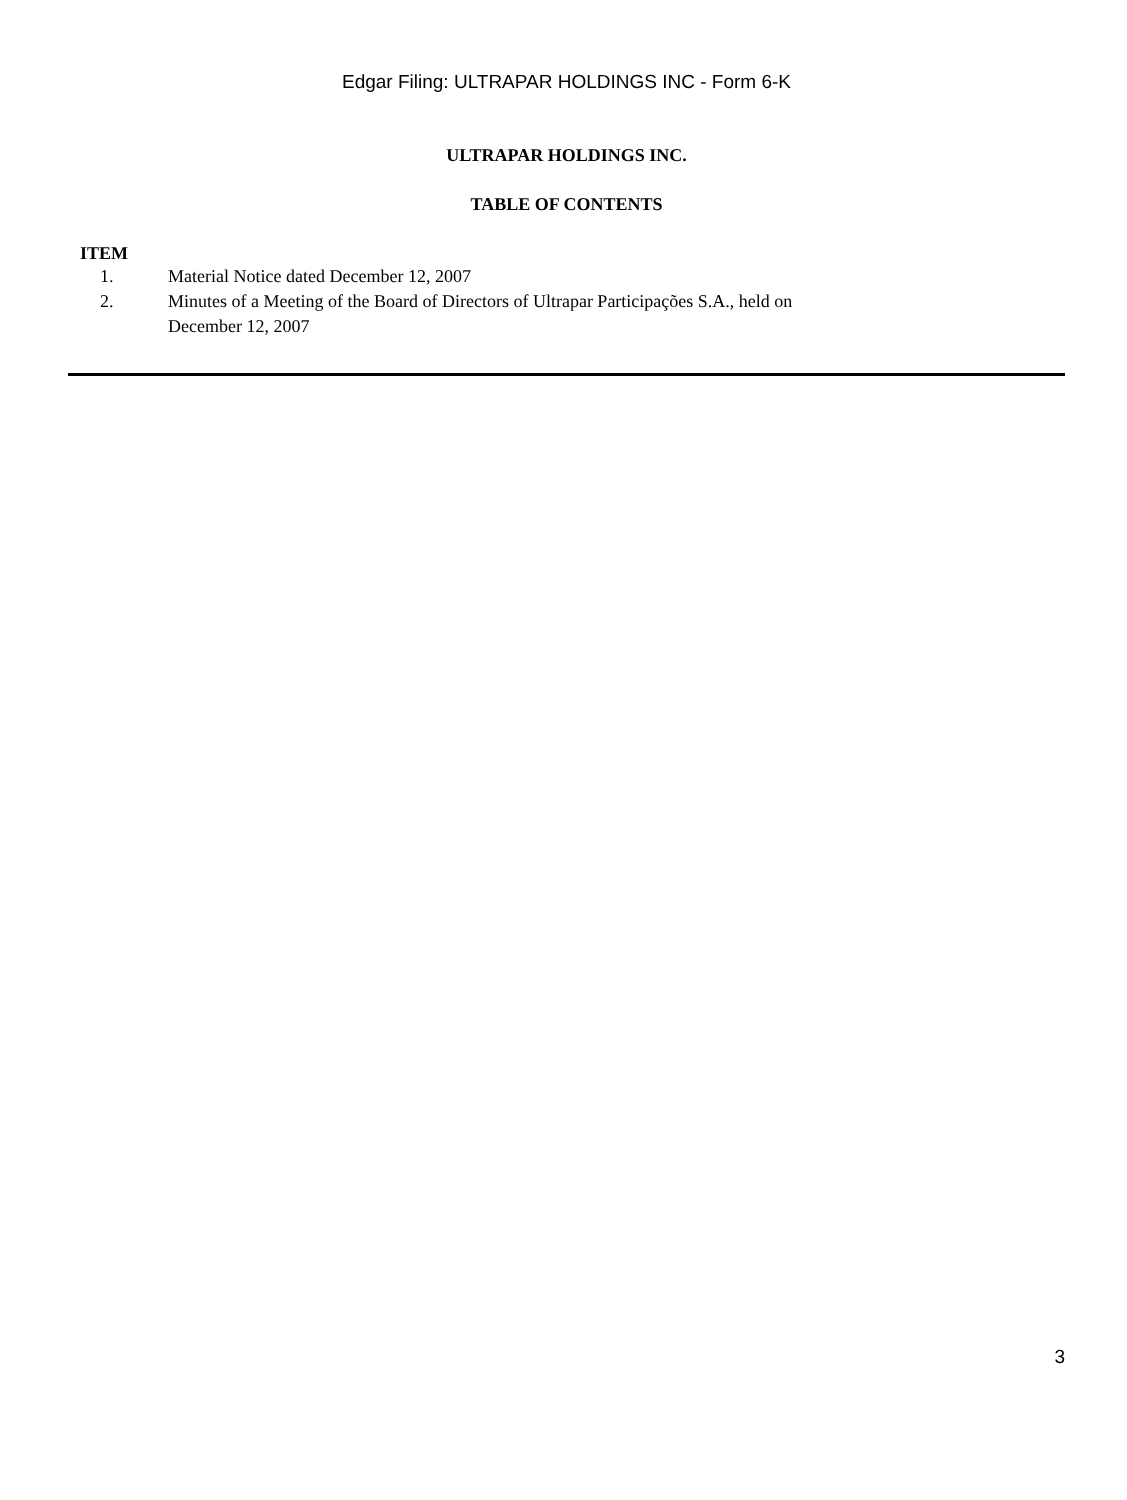Edgar Filing: ULTRAPAR HOLDINGS INC - Form 6-K
ULTRAPAR HOLDINGS INC.
TABLE OF CONTENTS
| ITEM | |
| --- | --- |
| 1. | Material Notice dated December 12, 2007 |
| 2. | Minutes of a Meeting of the Board of Directors of Ultrapar Participações S.A., held on December 12, 2007 |
3